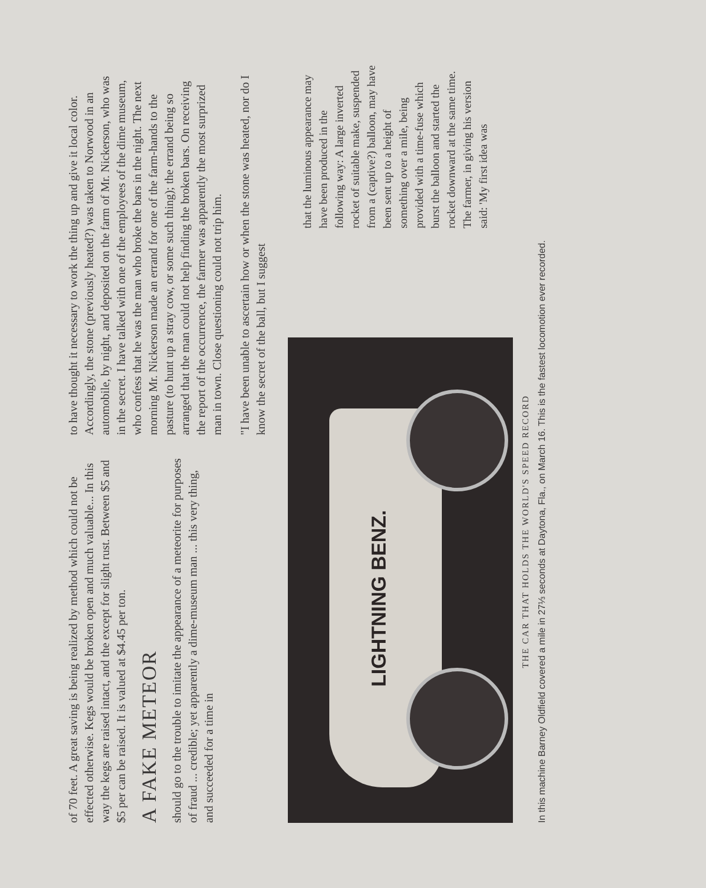of 70 feet. A great saving is being realized by method which could not be effected otherwise. Kegs would be broken open and much valuable... In this way the kegs are raised intact, and the except for slight rust. Between $5 and $5 per can be raised. It is valued at $4.45 per ton.
A FAKE METEOR
should go to the trouble to imitate the appearance of a meteorite for purposes of fraud ... credible; yet apparently a dime-museum man ... this very thing, and succeeded for a time in
to have thought it necessary to work the thing up and give it local color. Accordingly, the stone (previously heated?) was taken to Norwood in an automobile, by night, and deposited on the farm of Mr. Nickerson, who was in the secret. I have talked with one of the employees of the dime museum, who confess that he was the man who broke the bars in the night. The next morning Mr. Nickerson made an errand for one of the farm-hands to the pasture (to hunt up a stray cow, or some such thing); the errand being so arranged that the man could not help finding the broken bars. On receiving the report of the occurrence, the farmer was apparently the most surprized man in town. Close questioning could not trip him.
"I have been unable to ascertain how or when the stone was heated, nor do I know the secret of the ball, but I suggest
LIGHTNING BENZ.
THE CAR THAT HOLDS THE WORLD'S SPEED RECORD
In this machine Barney Oldfield covered a mile in 27⅓ seconds at Daytona, Fla., on March 16. This is the fastest locomotion ever recorded.
that the luminous appearance may have been produced in the following way: A large inverted rocket of suitable make, suspended from a (captive?) balloon, may have been sent up to a height of something over a mile, being provided with a time-fuse which burst the balloon and started the rocket downward at the same time. The farmer, in giving his version said: 'My first idea was